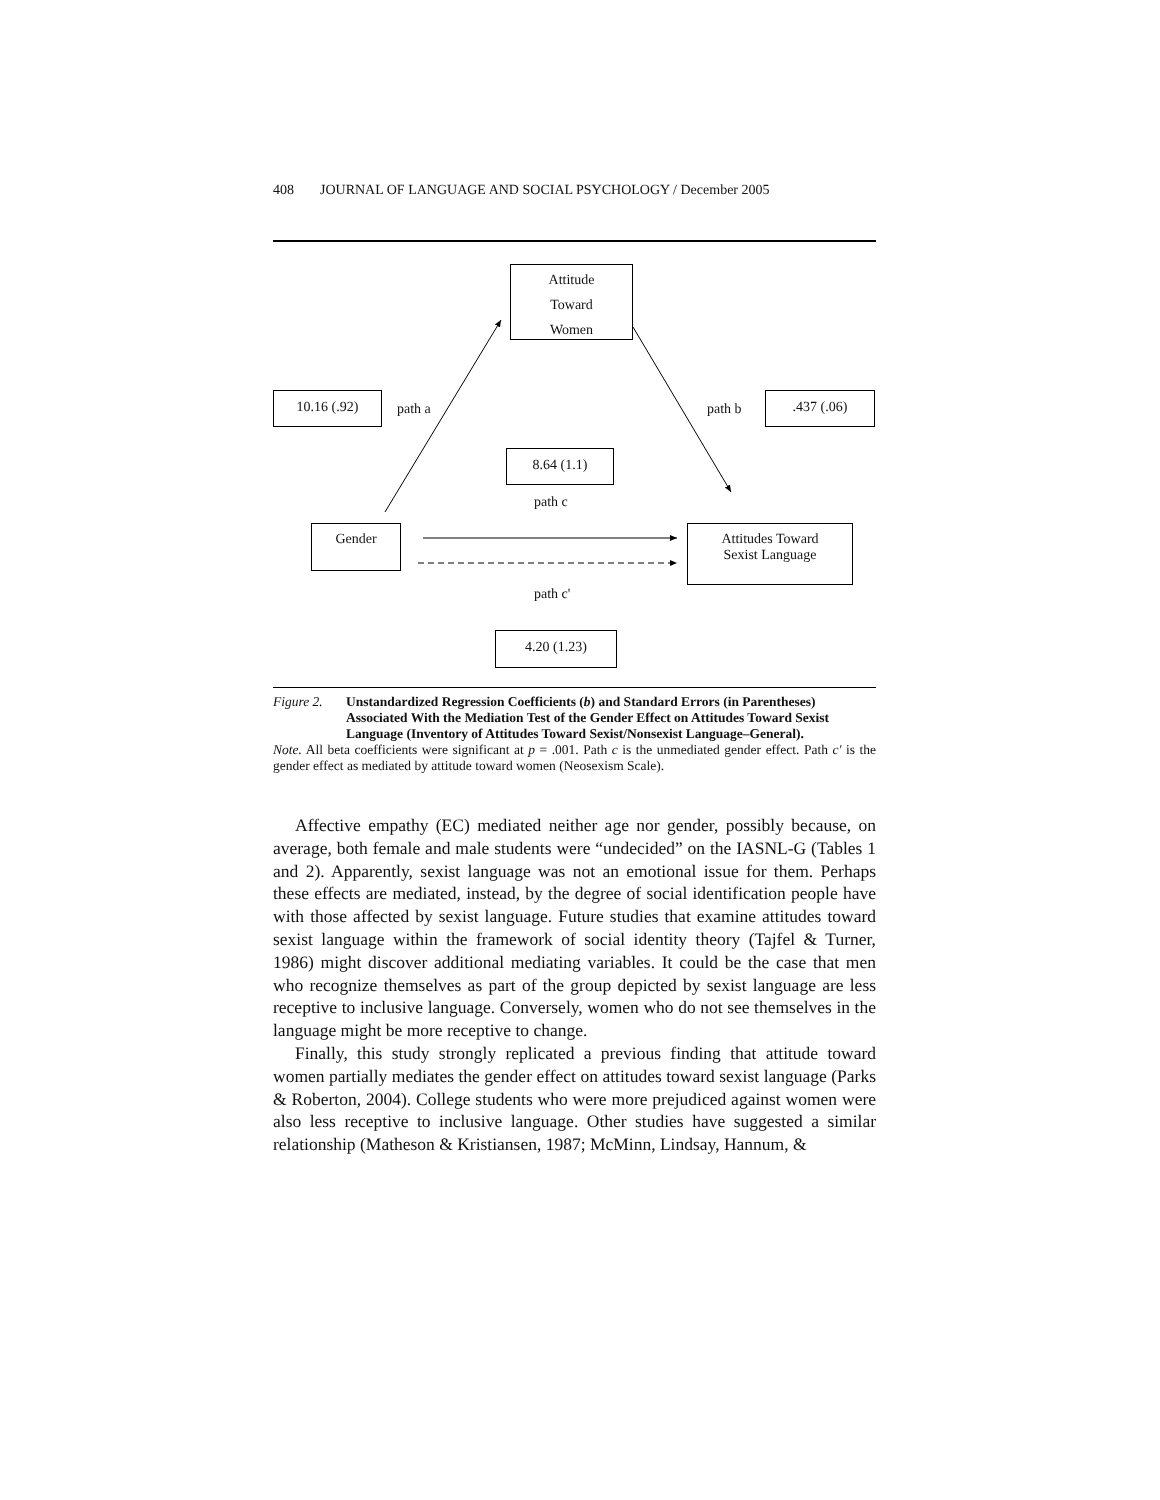408 JOURNAL OF LANGUAGE AND SOCIAL PSYCHOLOGY / December 2005
Attitude
Toward
Women
10.16 (.92)
path a path b
.437 (.06)
8.64 (1.1)
path c
Gender
Attitudes Toward
Sexist Language
path c'
4.20 (1.23)
Figure 2. Unstandardized Regression Coefficients (b) and Standard Errors (in Parentheses) Associated With the Mediation Test of the Gender Effect on Attitudes Toward Sexist Language (Inventory of Attitudes Toward Sexist/Nonsexist Language–General).
Note. All beta coefficients were significant at p = .001. Path c is the unmediated gender effect. Path c' is the gender effect as mediated by attitude toward women (Neosexism Scale).
Affective empathy (EC) mediated neither age nor gender, possibly because, on average, both female and male students were “undecided” on the IASNL-G (Tables 1 and 2). Apparently, sexist language was not an emotional issue for them. Perhaps these effects are mediated, instead, by the degree of social identification people have with those affected by sexist language. Future studies that examine attitudes toward sexist language within the framework of social identity theory (Tajfel & Turner, 1986) might discover additional mediating variables. It could be the case that men who recognize themselves as part of the group depicted by sexist language are less receptive to inclusive language. Conversely, women who do not see themselves in the language might be more receptive to change.
Finally, this study strongly replicated a previous finding that attitude toward women partially mediates the gender effect on attitudes toward sexist language (Parks & Roberton, 2004). College students who were more prejudiced against women were also less receptive to inclusive language. Other studies have suggested a similar relationship (Matheson & Kristiansen, 1987; McMinn, Lindsay, Hannum, &